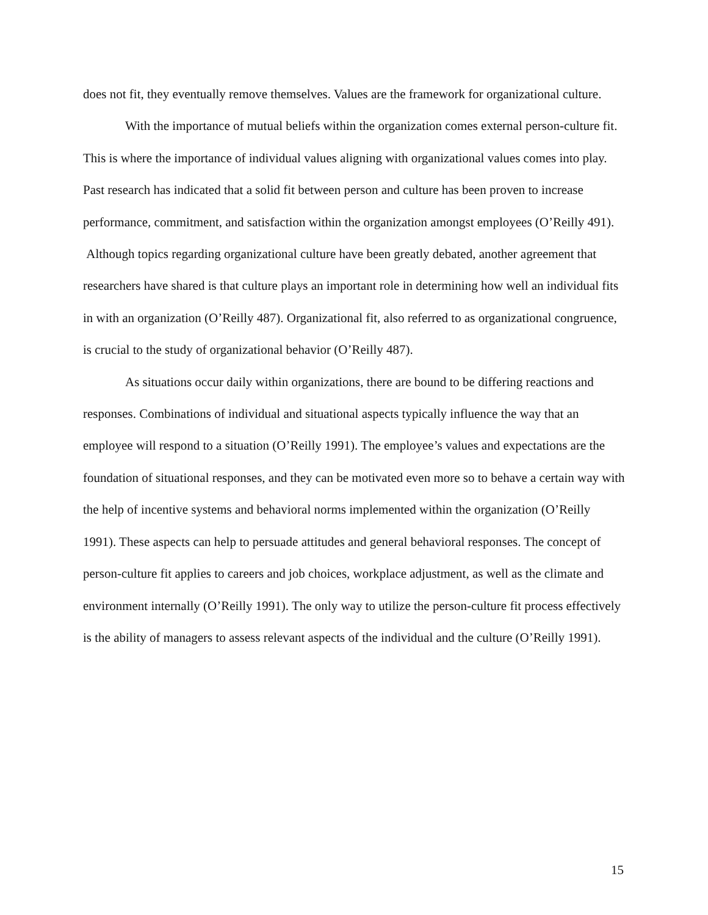does not fit, they eventually remove themselves. Values are the framework for organizational culture.
With the importance of mutual beliefs within the organization comes external person-culture fit. This is where the importance of individual values aligning with organizational values comes into play. Past research has indicated that a solid fit between person and culture has been proven to increase performance, commitment, and satisfaction within the organization amongst employees (O’Reilly 491). Although topics regarding organizational culture have been greatly debated, another agreement that researchers have shared is that culture plays an important role in determining how well an individual fits in with an organization (O’Reilly 487). Organizational fit, also referred to as organizational congruence, is crucial to the study of organizational behavior (O’Reilly 487).
As situations occur daily within organizations, there are bound to be differing reactions and responses. Combinations of individual and situational aspects typically influence the way that an employee will respond to a situation (O’Reilly 1991). The employee’s values and expectations are the foundation of situational responses, and they can be motivated even more so to behave a certain way with the help of incentive systems and behavioral norms implemented within the organization (O’Reilly 1991). These aspects can help to persuade attitudes and general behavioral responses. The concept of person-culture fit applies to careers and job choices, workplace adjustment, as well as the climate and environment internally (O’Reilly 1991). The only way to utilize the person-culture fit process effectively is the ability of managers to assess relevant aspects of the individual and the culture (O’Reilly 1991).
15